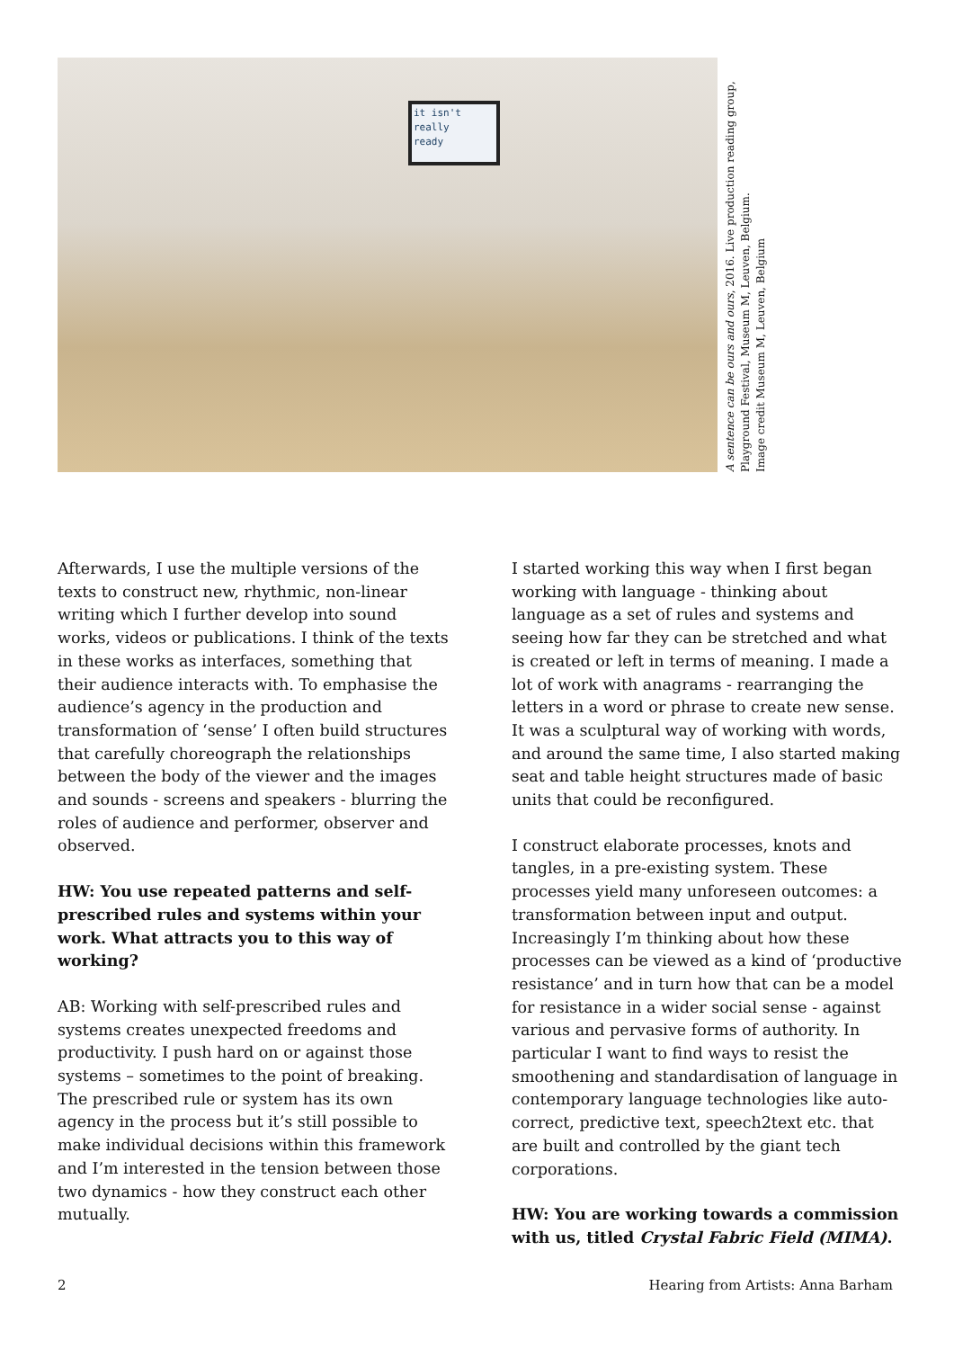it isn't
really
ready
A sentence can be ours and ours, 2016. Live production reading group, Playground Festival, Museum M, Leuven, Belgium.
Image credit Museum M, Leuven, Belgium
Afterwards, I use the multiple versions of the texts to construct new, rhythmic, non-linear writing which I further develop into sound works, videos or publications. I think of the texts in these works as interfaces, something that their audience interacts with. To emphasise the audience’s agency in the production and transformation of ‘sense’ I often build structures that carefully choreograph the relationships between the body of the viewer and the images and sounds - screens and speakers - blurring the roles of audience and performer, observer and observed.
HW: You use repeated patterns and self-prescribed rules and systems within your work. What attracts you to this way of working?
AB: Working with self-prescribed rules and systems creates unexpected freedoms and productivity. I push hard on or against those systems – sometimes to the point of breaking. The prescribed rule or system has its own agency in the process but it’s still possible to make individual decisions within this framework and I’m interested in the tension between those two dynamics - how they construct each other mutually.
I started working this way when I first began working with language - thinking about language as a set of rules and systems and seeing how far they can be stretched and what is created or left in terms of meaning. I made a lot of work with anagrams - rearranging the letters in a word or phrase to create new sense. It was a sculptural way of working with words, and around the same time, I also started making seat and table height structures made of basic units that could be reconfigured.
I construct elaborate processes, knots and tangles, in a pre-existing system. These processes yield many unforeseen outcomes: a transformation between input and output. Increasingly I’m thinking about how these processes can be viewed as a kind of ‘productive resistance’ and in turn how that can be a model for resistance in a wider social sense - against various and pervasive forms of authority. In particular I want to find ways to resist the smoothening and standardisation of language in contemporary language technologies like auto-correct, predictive text, speech2text etc. that are built and controlled by the giant tech corporations.
HW: You are working towards a commission with us, titled Crystal Fabric Field (MIMA).
2 Hearing from Artists: Anna Barham